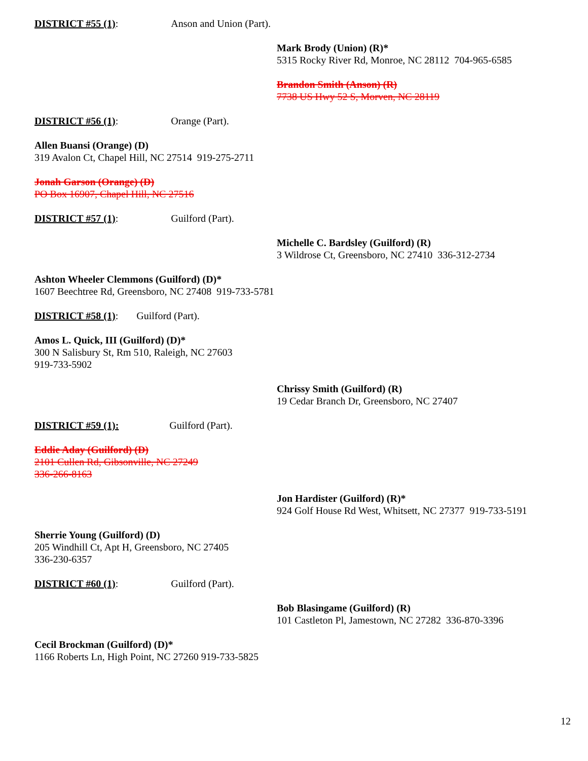DISTRICT #55 (1): Anson and Union (Part).
Mark Brody (Union) (R)*
5315 Rocky River Rd, Monroe, NC 28112 704-965-6585
Brandon Smith (Anson) (R)
7738 US Hwy 52 S, Morven, NC 28119
DISTRICT #56 (1): Orange (Part).
Allen Buansi (Orange) (D)
319 Avalon Ct, Chapel Hill, NC 27514 919-275-2711
Jonah Garson (Orange) (D)
PO Box 16907, Chapel Hill, NC 27516
DISTRICT #57 (1): Guilford (Part).
Michelle C. Bardsley (Guilford) (R)
3 Wildrose Ct, Greensboro, NC 27410 336-312-2734
Ashton Wheeler Clemmons (Guilford) (D)*
1607 Beechtree Rd, Greensboro, NC 27408 919-733-5781
DISTRICT #58 (1): Guilford (Part).
Amos L. Quick, III (Guilford) (D)*
300 N Salisbury St, Rm 510, Raleigh, NC 27603
919-733-5902
Chrissy Smith (Guilford) (R)
19 Cedar Branch Dr, Greensboro, NC 27407
DISTRICT #59 (1): Guilford (Part).
Eddie Aday (Guilford) (D)
2101 Cullen Rd, Gibsonville, NC 27249
336-266-8163
Jon Hardister (Guilford) (R)*
924 Golf House Rd West, Whitsett, NC 27377 919-733-5191
Sherrie Young (Guilford) (D)
205 Windhill Ct, Apt H, Greensboro, NC 27405
336-230-6357
DISTRICT #60 (1): Guilford (Part).
Bob Blasingame (Guilford) (R)
101 Castleton Pl, Jamestown, NC 27282 336-870-3396
Cecil Brockman (Guilford) (D)*
1166 Roberts Ln, High Point, NC 27260 919-733-5825
12